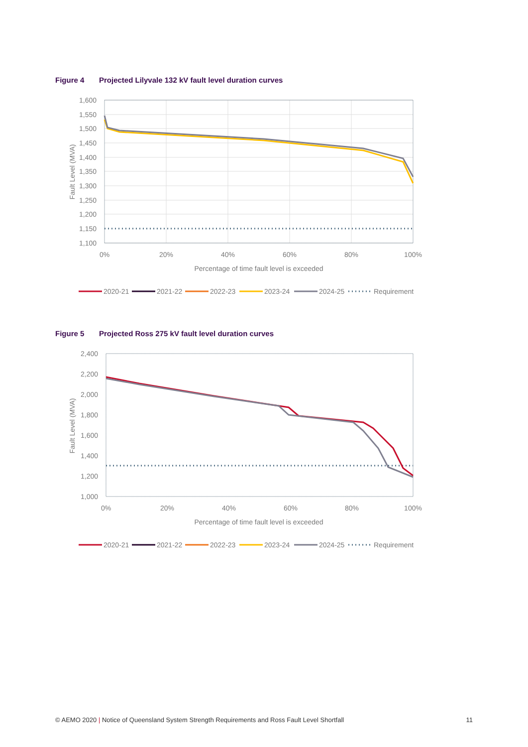Figure 4 Projected Lilyvale 132 kV fault level duration curves
1,600
1,550
1,500
1,450
1,400
1,350
1,300
1,250
1,200
1,150
1,100
0%
20%
40%
60%
80%
100%
Percentage of time fault level is exceeded
Fault Level (MVA)
Figure 5 Projected Ross 275 kV fault level duration curves
2,400
2,200
2,000
1,800
1,600
1,400
1,200
1,000
0%
20%
40%
60%
80%
100%
Percentage of time fault level is exceeded
Fault Level (MVA)
2020-21
2021-22
2022-23
2023-24
2024-25
Requirement
2020-21
2021-22
2022-23
2023-24
2024-25
Requirement
© AEMO 2020 | Notice of Queensland System Strength Requirements and Ross Fault Level Shortfall
11